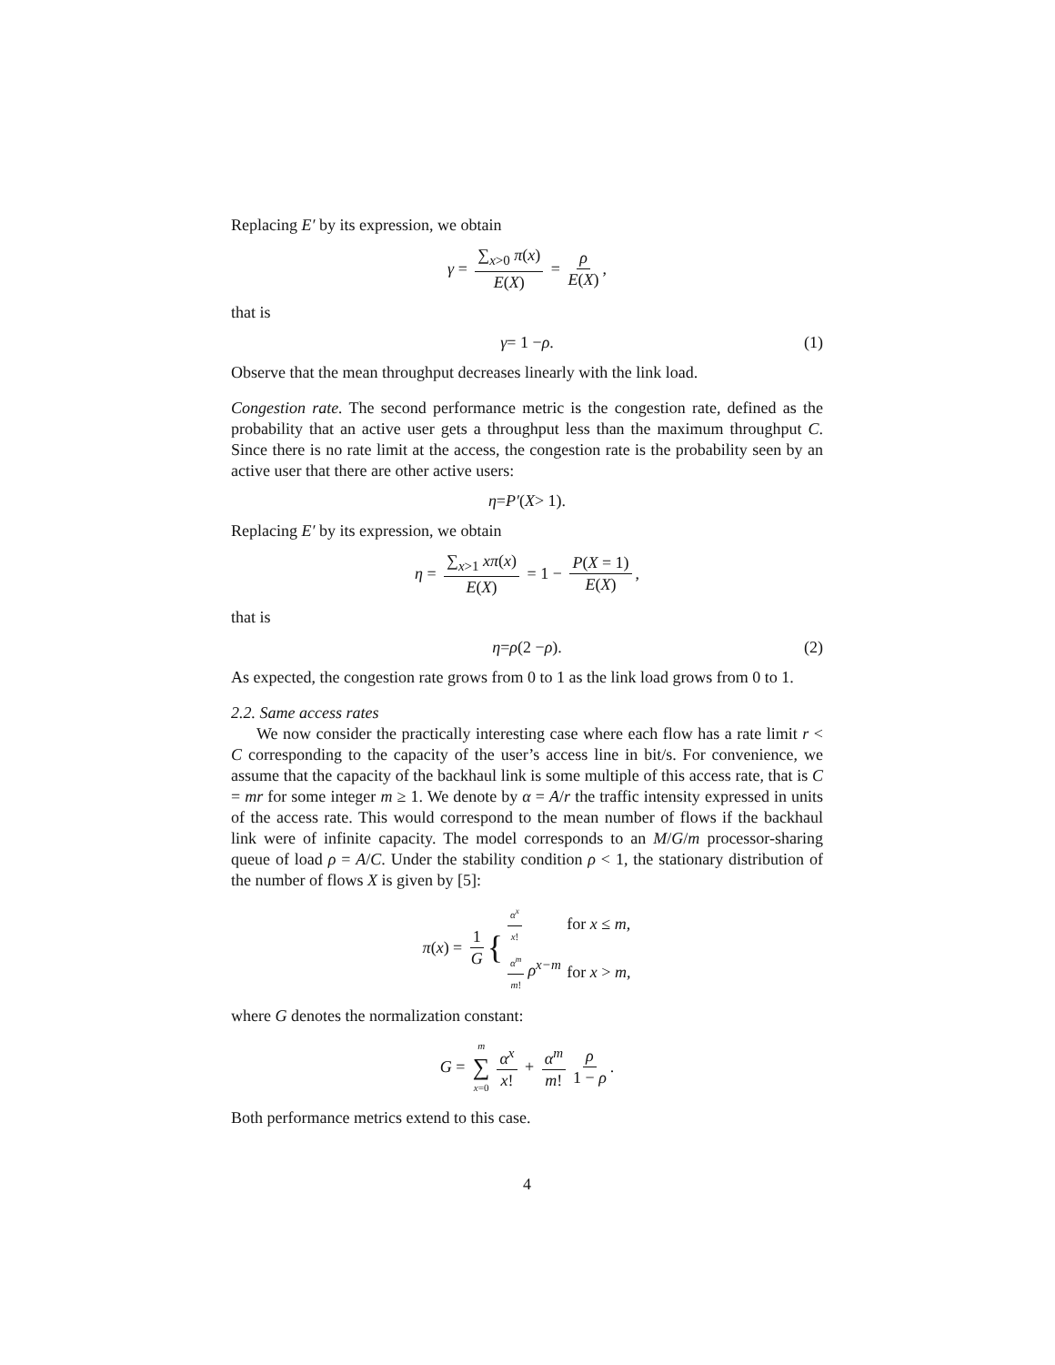Replacing E′ by its expression, we obtain
γ = ∑<sub>x>0</sub> π(x) E(X) = ρ E(X),
that is
γ = 1 − ρ. (1)
Observe that the mean throughput decreases linearly with the link load.
Congestion rate. The second performance metric is the congestion rate, defined as the probability that an active user gets a throughput less than the maximum throughput C. Since there is no rate limit at the access, the congestion rate is the probability seen by an active user that there are other active users:
η = P′ (X > 1).
Replacing E′ by its expression, we obtain
η = ∑<sub>x>1</sub> xπ(x) E(X) = 1 − P(X = 1) E(X),
that is
η = ρ (2 − ρ). (2)
As expected, the congestion rate grows from 0 to 1 as the link load grows from 0 to 1.
2.2. Same access rates
We now consider the practically interesting case where each flow has a rate limit r < C corresponding to the capacity of the user’s access line in bit/s. For convenience, we assume that the capacity of the backhaul link is some multiple of this access rate, that is C = mr for some integer m ≥ 1. We denote by α = A/r the traffic intensity expressed in units of the access rate. This would correspond to the mean number of flows if the backhaul link were of infinite capacity. The model corresponds to an M/G/m processor-sharing queue of load ρ = A/C. Under the stability condition ρ < 1, the stationary distribution of the number of flows X is given by [5]:
π (x) = 1 G {
| α<sup>x</sup> x ! | for x ≤ m , |
| α<sup>m</sup> m ! ρ<sup>x−m</sup> | for x > m , |
where G denotes the normalization constant:
G = m ∑ x=0 α<sup>x</sup> x! + α<sup>m</sup> m! ρ 1 − ρ.
Both performance metrics extend to this case.
4